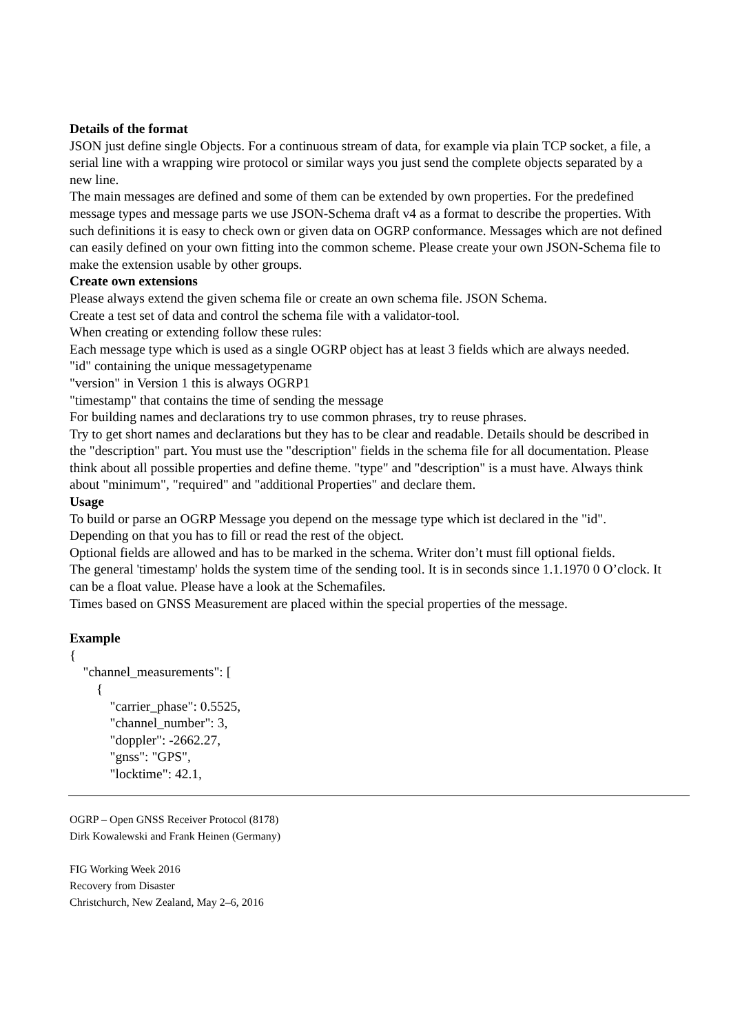Details of the format
JSON just define single Objects. For a continuous stream of data, for example via plain TCP socket, a file, a serial line with a wrapping wire protocol or similar ways you just send the complete objects separated by a new line.
The main messages are defined and some of them can be extended by own properties. For the predefined message types and message parts we use JSON-Schema draft v4 as a format to describe the properties. With such definitions it is easy to check own or given data on OGRP conformance. Messages which are not defined can easily defined on your own fitting into the common scheme. Please create your own JSON-Schema file to make the extension usable by other groups.
Create own extensions
Please always extend the given schema file or create an own schema file. JSON Schema.
Create a test set of data and control the schema file with a validator-tool.
When creating or extending follow these rules:
Each message type which is used as a single OGRP object has at least 3 fields which are always needed.
"id" containing the unique messagetypename
"version" in Version 1 this is always OGRP1
"timestamp" that contains the time of sending the message
For building names and declarations try to use common phrases, try to reuse phrases.
Try to get short names and declarations but they has to be clear and readable. Details should be described in the "description" part. You must use the "description" fields in the schema file for all documentation. Please think about all possible properties and define theme. "type" and "description" is a must have. Always think about "minimum", "required" and "additional Properties" and declare them.
Usage
To build or parse an OGRP Message you depend on the message type which ist declared in the "id". Depending on that you has to fill or read the rest of the object.
Optional fields are allowed and has to be marked in the schema. Writer don’t must fill optional fields.
The general 'timestamp' holds the system time of the sending tool. It is in seconds since 1.1.1970 0 O’clock. It can be a float value. Please have a look at the Schemafiles.
Times based on GNSS Measurement are placed within the special properties of the message.
Example
{ "channel_measurements": [ { "carrier_phase": 0.5525, "channel_number": 3, "doppler": -2662.27, "gnss": "GPS", "locktime": 42.1,
OGRP – Open GNSS Receiver Protocol (8178)
Dirk Kowalewski and Frank Heinen (Germany)
FIG Working Week 2016
Recovery from Disaster
Christchurch, New Zealand, May 2–6, 2016